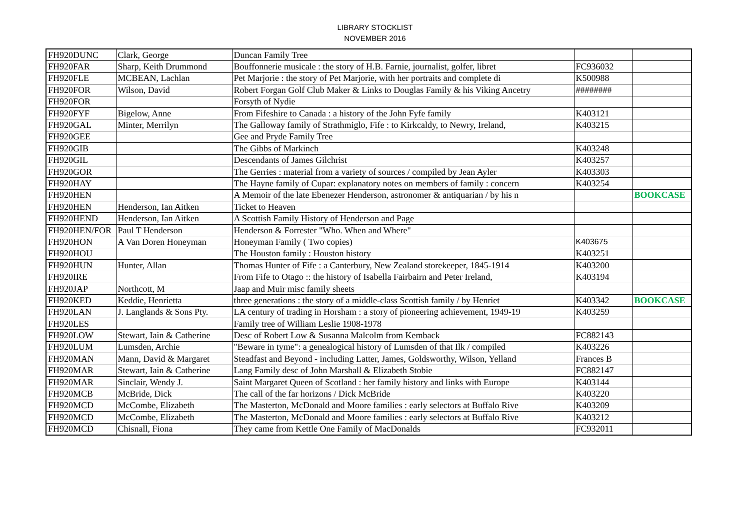LIBRARY STOCKLIST
NOVEMBER 2016
| FH920DUNC | Clark, George | Duncan Family Tree | | |
| FH920FAR | Sharp, Keith Drummond | Bouffonnerie musicale : the story of H.B. Farnie, journalist, golfer, libret | FC936032 | |
| FH920FLE | MCBEAN, Lachlan | Pet Marjorie : the story of Pet Marjorie, with her portraits and complete di | K500988 | |
| FH920FOR | Wilson, David | Robert Forgan Golf Club Maker & Links to Douglas Family & his Viking Ancetry | ######## | |
| FH920FOR | | Forsyth of Nydie | | |
| FH920FYF | Bigelow, Anne | From Fifeshire to Canada : a history of the John Fyfe family | K403121 | |
| FH920GAL | Minter, Merrilyn | The Galloway family of Strathmiglo, Fife : to Kirkcaldy, to Newry, Ireland, | K403215 | |
| FH920GEE | | Gee and Pryde Family Tree | | |
| FH920GIB | | The Gibbs of Markinch | K403248 | |
| FH920GIL | | Descendants of James Gilchrist | K403257 | |
| FH920GOR | | The Gerries : material from a variety of sources / compiled by Jean Ayler | K403303 | |
| FH920HAY | | The Hayne family of Cupar: explanatory notes on members of family : concern | K403254 | |
| FH920HEN | | A Memoir of the late Ebenezer Henderson, astronomer & antiquarian / by his n | | BOOKCASE |
| FH920HEN | Henderson, Ian Aitken | Ticket to Heaven | | |
| FH920HEND | Henderson, Ian Aitken | A Scottish Family History of Henderson and Page | | |
| FH920HEN/FOR | Paul T Henderson | Henderson & Forrester "Who. When and Where" | | |
| FH920HON | A Van Doren Honeyman | Honeyman Family ( Two copies) | K403675 | |
| FH920HOU | | The Houston family : Houston history | K403251 | |
| FH920HUN | Hunter, Allan | Thomas Hunter of Fife : a Canterbury, New Zealand storekeeper, 1845-1914 | K403200 | |
| FH920IRE | | From Fife to Otago :: the history of Isabella Fairbairn and Peter Ireland, | K403194 | |
| FH920JAP | Northcott, M | Jaap and Muir misc family sheets | | |
| FH920KED | Keddie, Henrietta | three generations : the story of a middle-class Scottish family / by Henriet | K403342 | BOOKCASE |
| FH920LAN | J. Langlands & Sons Pty. | LA century of trading in Horsham : a story of pioneering achievement, 1949-19 | K403259 | |
| FH920LES | | Family tree of William Leslie 1908-1978 | | |
| FH920LOW | Stewart, Iain & Catherine | Desc of Robert Low & Susanna Malcolm from Kemback | FC882143 | |
| FH920LUM | Lumsden, Archie | "Beware in tyme": a genealogical history of Lumsden of that Ilk / compiled | K403226 | |
| FH920MAN | Mann, David & Margaret | Steadfast and Beyond - including Latter, James, Goldsworthy, Wilson, Yelland | Frances B | |
| FH920MAR | Stewart, Iain & Catherine | Lang Family desc of John Marshall & Elizabeth Stobie | FC882147 | |
| FH920MAR | Sinclair, Wendy J. | Saint Margaret Queen of Scotland : her family history and links with Europe | K403144 | |
| FH920MCB | McBride, Dick | The call of the far horizons / Dick McBride | K403220 | |
| FH920MCD | McCombe, Elizabeth | The Masterton, McDonald and Moore families : early selectors at Buffalo Rive | K403209 | |
| FH920MCD | McCombe, Elizabeth | The Masterton, McDonald and Moore families : early selectors at Buffalo Rive | K403212 | |
| FH920MCD | Chisnall, Fiona | They came from Kettle One Family of MacDonalds | FC932011 | |